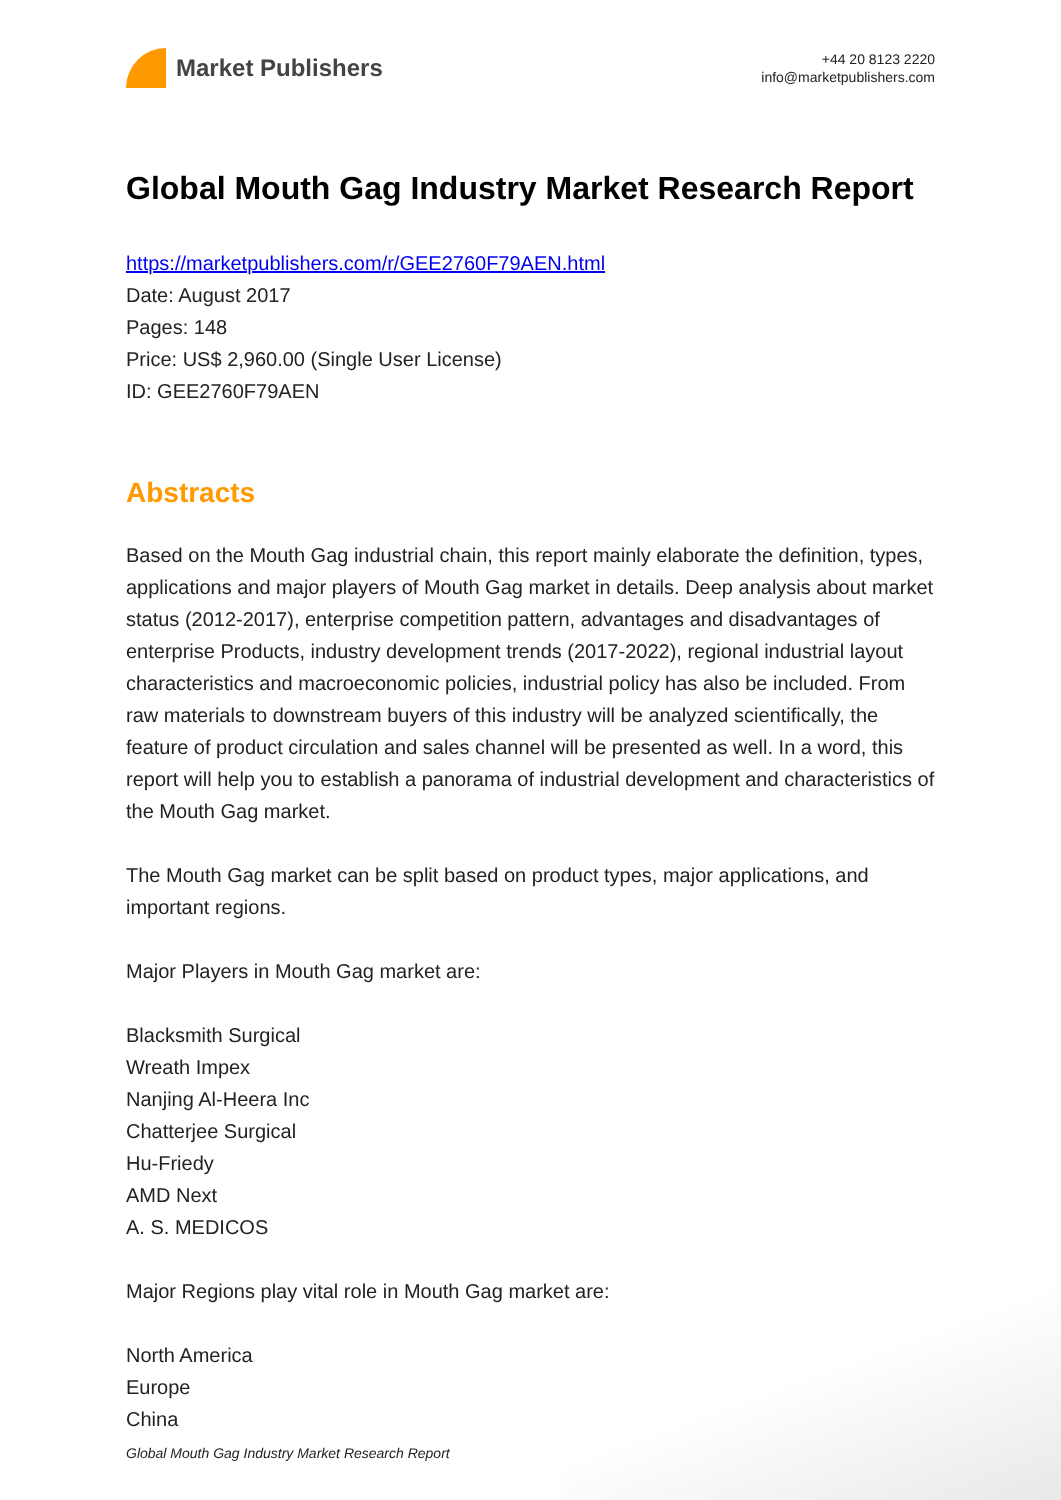Market Publishers
+44 20 8123 2220
info@marketpublishers.com
Global Mouth Gag Industry Market Research Report
https://marketpublishers.com/r/GEE2760F79AEN.html
Date: August 2017
Pages: 148
Price: US$ 2,960.00 (Single User License)
ID: GEE2760F79AEN
Abstracts
Based on the Mouth Gag industrial chain, this report mainly elaborate the definition, types, applications and major players of Mouth Gag market in details. Deep analysis about market status (2012-2017), enterprise competition pattern, advantages and disadvantages of enterprise Products, industry development trends (2017-2022), regional industrial layout characteristics and macroeconomic policies, industrial policy has also be included. From raw materials to downstream buyers of this industry will be analyzed scientifically, the feature of product circulation and sales channel will be presented as well. In a word, this report will help you to establish a panorama of industrial development and characteristics of the Mouth Gag market.
The Mouth Gag market can be split based on product types, major applications, and important regions.
Major Players in Mouth Gag market are:
Blacksmith Surgical
Wreath Impex
Nanjing Al-Heera Inc
Chatterjee Surgical
Hu-Friedy
AMD Next
A. S. MEDICOS
Major Regions play vital role in Mouth Gag market are:
North America
Europe
China
Global Mouth Gag Industry Market Research Report